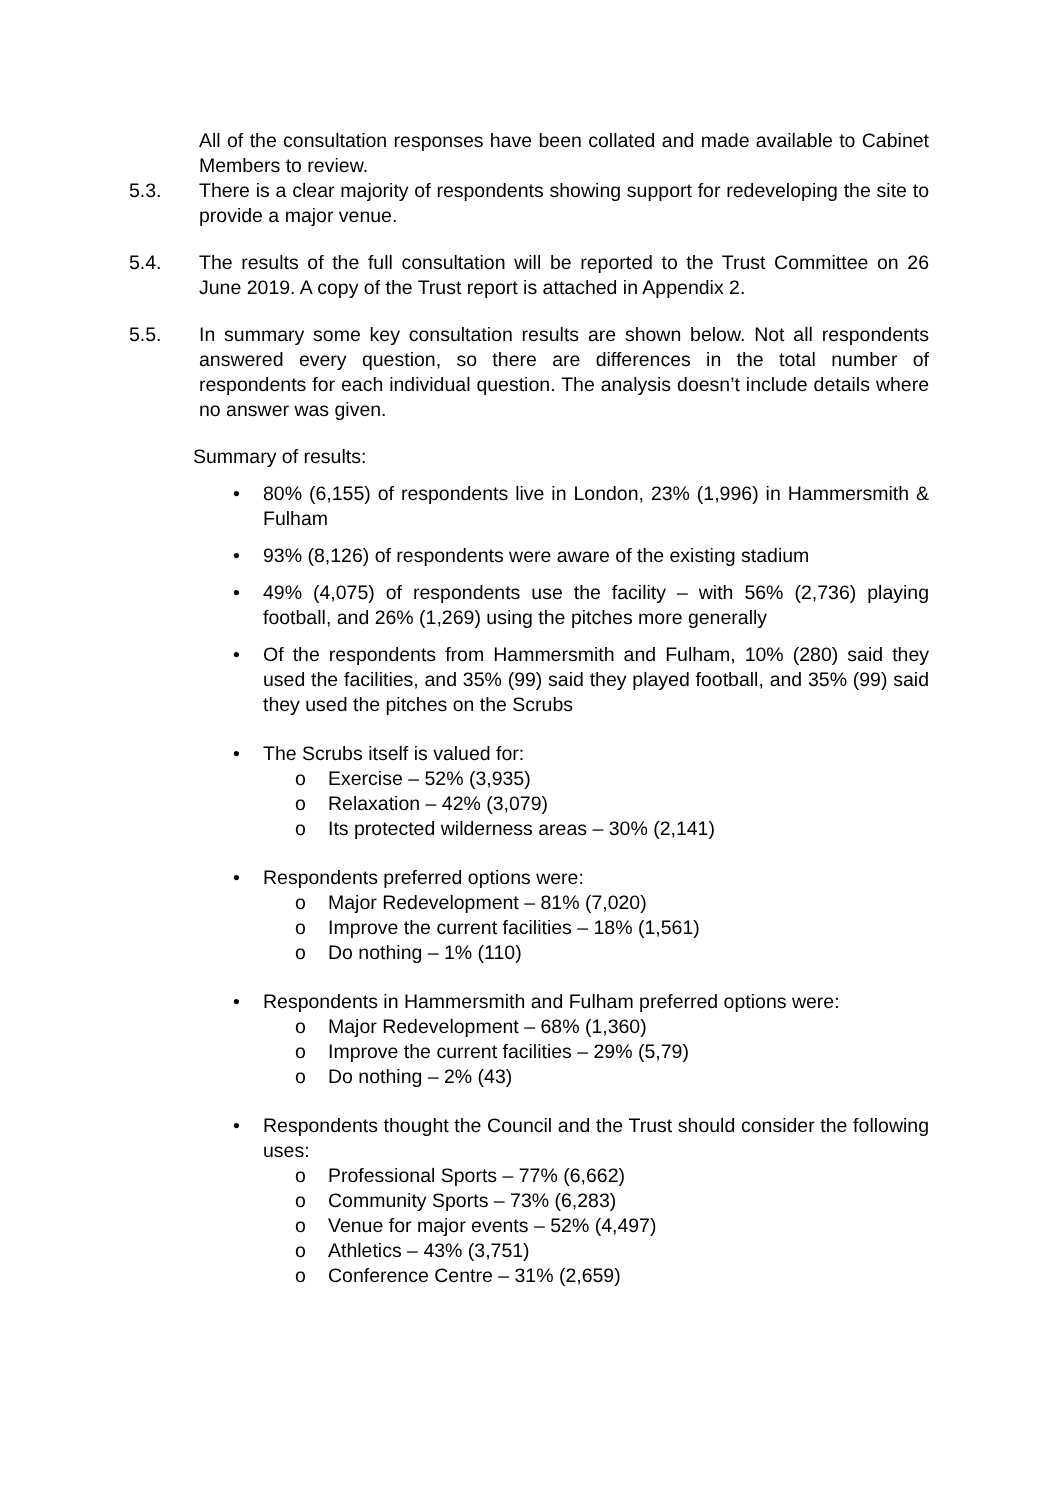All of the consultation responses have been collated and made available to Cabinet Members to review.
5.3. There is a clear majority of respondents showing support for redeveloping the site to provide a major venue.
5.4. The results of the full consultation will be reported to the Trust Committee on 26 June 2019. A copy of the Trust report is attached in Appendix 2.
5.5. In summary some key consultation results are shown below. Not all respondents answered every question, so there are differences in the total number of respondents for each individual question. The analysis doesn’t include details where no answer was given.
Summary of results:
• 80% (6,155) of respondents live in London, 23% (1,996) in Hammersmith & Fulham
• 93% (8,126) of respondents were aware of the existing stadium
• 49% (4,075) of respondents use the facility – with 56% (2,736) playing football, and 26% (1,269) using the pitches more generally
• Of the respondents from Hammersmith and Fulham, 10% (280) said they used the facilities, and 35% (99) said they played football, and 35% (99) said they used the pitches on the Scrubs
• The Scrubs itself is valued for:
o Exercise – 52% (3,935)
o Relaxation – 42% (3,079)
o Its protected wilderness areas – 30% (2,141)
• Respondents preferred options were:
o Major Redevelopment – 81% (7,020)
o Improve the current facilities – 18% (1,561)
o Do nothing – 1% (110)
• Respondents in Hammersmith and Fulham preferred options were:
o Major Redevelopment – 68% (1,360)
o Improve the current facilities – 29% (5,79)
o Do nothing – 2% (43)
• Respondents thought the Council and the Trust should consider the following uses:
o Professional Sports – 77% (6,662)
o Community Sports – 73% (6,283)
o Venue for major events – 52% (4,497)
o Athletics – 43% (3,751)
o Conference Centre – 31% (2,659)